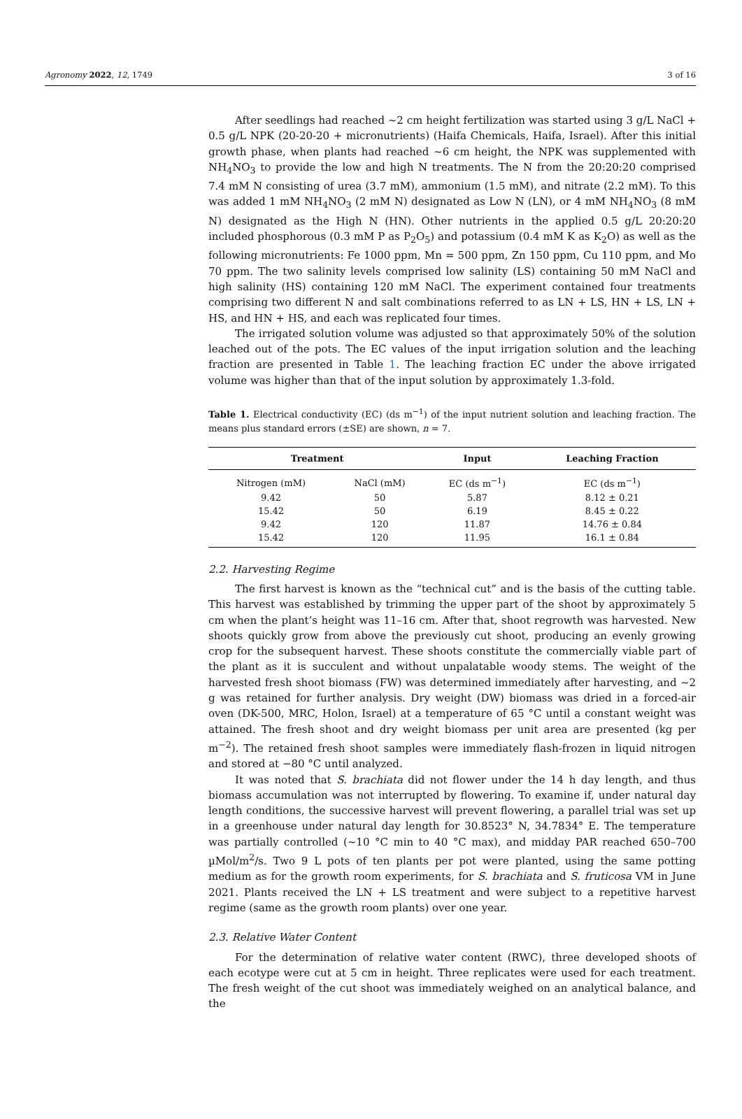Agronomy 2022, 12, 1749 3 of 16
After seedlings had reached ~2 cm height fertilization was started using 3 g/L NaCl + 0.5 g/L NPK (20-20-20 + micronutrients) (Haifa Chemicals, Haifa, Israel). After this initial growth phase, when plants had reached ~6 cm height, the NPK was supplemented with NH<sub>4</sub>NO<sub>3</sub> to provide the low and high N treatments. The N from the 20:20:20 comprised 7.4 mM N consisting of urea (3.7 mM), ammonium (1.5 mM), and nitrate (2.2 mM). To this was added 1 mM NH<sub>4</sub>NO<sub>3</sub> (2 mM N) designated as Low N (LN), or 4 mM NH<sub>4</sub>NO<sub>3</sub> (8 mM N) designated as the High N (HN). Other nutrients in the applied 0.5 g/L 20:20:20 included phosphorous (0.3 mM P as P<sub>2</sub>O<sub>5</sub>) and potassium (0.4 mM K as K<sub>2</sub>O) as well as the following micronutrients: Fe 1000 ppm, Mn = 500 ppm, Zn 150 ppm, Cu 110 ppm, and Mo 70 ppm. The two salinity levels comprised low salinity (LS) containing 50 mM NaCl and high salinity (HS) containing 120 mM NaCl. The experiment contained four treatments comprising two different N and salt combinations referred to as LN + LS, HN + LS, LN + HS, and HN + HS, and each was replicated four times.
The irrigated solution volume was adjusted so that approximately 50% of the solution leached out of the pots. The EC values of the input irrigation solution and the leaching fraction are presented in Table 1. The leaching fraction EC under the above irrigated volume was higher than that of the input solution by approximately 1.3-fold.
Table 1. Electrical conductivity (EC) (ds m<sup>−1</sup>) of the input nutrient solution and leaching fraction. The means plus standard errors (±SE) are shown, n = 7.
| Treatment | | Input | Leaching Fraction |
| --- | --- | --- | --- |
| Nitrogen (mM) | NaCl (mM) | EC (ds m<sup>−1</sup>) | EC (ds m<sup>−1</sup>) |
| 9.42 | 50 | 5.87 | 8.12 ± 0.21 |
| 15.42 | 50 | 6.19 | 8.45 ± 0.22 |
| 9.42 | 120 | 11.87 | 14.76 ± 0.84 |
| 15.42 | 120 | 11.95 | 16.1 ± 0.84 |
2.2. Harvesting Regime
The first harvest is known as the “technical cut” and is the basis of the cutting table. This harvest was established by trimming the upper part of the shoot by approximately 5 cm when the plant’s height was 11–16 cm. After that, shoot regrowth was harvested. New shoots quickly grow from above the previously cut shoot, producing an evenly growing crop for the subsequent harvest. These shoots constitute the commercially viable part of the plant as it is succulent and without unpalatable woody stems. The weight of the harvested fresh shoot biomass (FW) was determined immediately after harvesting, and ~2 g was retained for further analysis. Dry weight (DW) biomass was dried in a forced-air oven (DK-500, MRC, Holon, Israel) at a temperature of 65 °C until a constant weight was attained. The fresh shoot and dry weight biomass per unit area are presented (kg per m<sup>−2</sup>). The retained fresh shoot samples were immediately flash-frozen in liquid nitrogen and stored at −80 °C until analyzed.
It was noted that S. brachiata did not flower under the 14 h day length, and thus biomass accumulation was not interrupted by flowering. To examine if, under natural day length conditions, the successive harvest will prevent flowering, a parallel trial was set up in a greenhouse under natural day length for 30.8523° N, 34.7834° E. The temperature was partially controlled (~10 °C min to 40 °C max), and midday PAR reached 650–700 µMol/m<sup>2</sup>/s. Two 9 L pots of ten plants per pot were planted, using the same potting medium as for the growth room experiments, for S. brachiata and S. fruticosa VM in June 2021. Plants received the LN + LS treatment and were subject to a repetitive harvest regime (same as the growth room plants) over one year.
2.3. Relative Water Content
For the determination of relative water content (RWC), three developed shoots of each ecotype were cut at 5 cm in height. Three replicates were used for each treatment. The fresh weight of the cut shoot was immediately weighed on an analytical balance, and the